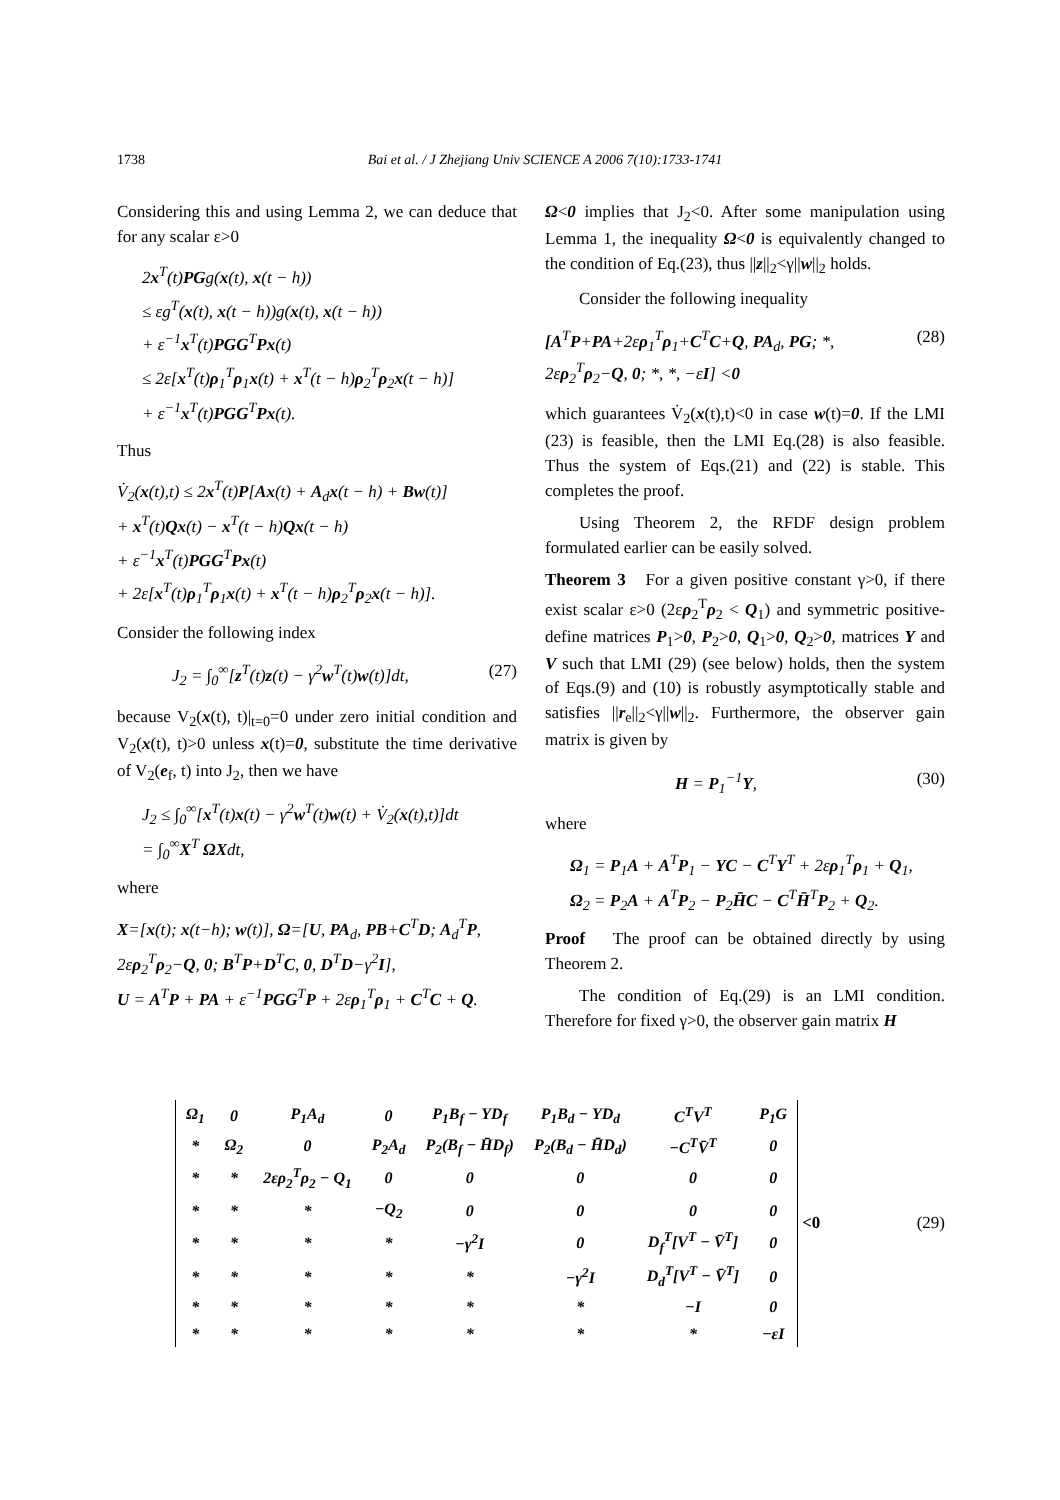1738 Bai et al. / J Zhejiang Univ SCIENCE A 2006 7(10):1733-1741
Considering this and using Lemma 2, we can deduce that for any scalar ε>0
2x<sup>T</sup>(t)PGg(x(t), x(t − h))
≤ εg<sup>T</sup>(x(t), x(t − h))g(x(t), x(t − h))
+ ε<sup>−1</sup>x<sup>T</sup>(t)PGG<sup>T</sup>Px(t)
≤ 2ε[x<sup>T</sup>(t)ρ<sub>1</sub><sup>T</sup>ρ<sub>1</sub>x(t) + x<sup>T</sup>(t − h)ρ<sub>2</sub><sup>T</sup>ρ<sub>2</sub>x(t − h)]
+ ε<sup>−1</sup>x<sup>T</sup>(t)PGG<sup>T</sup>Px(t).
Thus
V̇<sub>2</sub>(x(t),t) ≤ 2x<sup>T</sup>(t)P[Ax(t) + A<sub>d</sub>x(t − h) + Bw(t)]
+ x<sup>T</sup>(t)Qx(t) − x<sup>T</sup>(t − h)Qx(t − h)
+ ε<sup>−1</sup>x<sup>T</sup>(t)PGG<sup>T</sup>Px(t)
+ 2ε[x<sup>T</sup>(t)ρ<sub>1</sub><sup>T</sup>ρ<sub>1</sub>x(t) + x<sup>T</sup>(t − h)ρ<sub>2</sub><sup>T</sup>ρ<sub>2</sub>x(t − h)].
Consider the following index
J<sub>2</sub> = ∫<sub>0</sub><sup>∞</sup>[z<sup>T</sup>(t)z(t) − γ<sup>2</sup>w<sup>T</sup>(t)w(t)]dt, (27)
because V<sub>2</sub>(x(t), t)|<sub>t=0</sub>=0 under zero initial condition and V<sub>2</sub>(x(t), t)>0 unless x(t)=0, substitute the time derivative of V<sub>2</sub>(e<sub>f</sub>, t) into J<sub>2</sub>, then we have
J<sub>2</sub> ≤ ∫<sub>0</sub><sup>∞</sup>[x<sup>T</sup>(t)x(t) − γ<sup>2</sup>w<sup>T</sup>(t)w(t) + V̇<sub>2</sub>(x(t),t)]dt
= ∫<sub>0</sub><sup>∞</sup>X<sup>T</sup> ΩXdt,
where
X=[x(t); x(t−h); w(t)], Ω=[U, PA<sub>d</sub>, PB+C<sup>T</sup>D; A<sub>d</sub><sup>T</sup>P, 2ερ<sub>2</sub><sup>T</sup>ρ<sub>2</sub>−Q, 0; B<sup>T</sup>P+D<sup>T</sup>C, 0, D<sup>T</sup>D−γ<sup>2</sup>I],
U = A<sup>T</sup>P + PA + ε<sup>−1</sup>PGG<sup>T</sup>P + 2ερ<sub>1</sub><sup>T</sup>ρ<sub>1</sub> + C<sup>T</sup>C + Q.
Ω<0 implies that J<sub>2</sub><0. After some manipulation using Lemma 1, the inequality Ω<0 is equivalently changed to the condition of Eq.(23), thus ||z||<sub>2</sub><γ||w||<sub>2</sub> holds.
Consider the following inequality
[A<sup>T</sup>P+PA+2ερ<sub>1</sub><sup>T</sup>ρ<sub>1</sub>+C<sup>T</sup>C+Q, PA<sub>d</sub>, PG; *, 2ερ<sub>2</sub><sup>T</sup>ρ<sub>2</sub>−Q, 0; *, *, −εI] <0 (28)
which guarantees V̇<sub>2</sub>(x(t),t)<0 in case w(t)=0. If the LMI (23) is feasible, then the LMI Eq.(28) is also feasible. Thus the system of Eqs.(21) and (22) is stable. This completes the proof.
Using Theorem 2, the RFDF design problem formulated earlier can be easily solved.
Theorem 3 For a given positive constant γ>0, if there exist scalar ε>0 (2ερ<sub>2</sub><sup>T</sup>ρ<sub>2</sub> < Q<sub>1</sub>) and symmetric positive-define matrices P<sub>1</sub>>0, P<sub>2</sub>>0, Q<sub>1</sub>>0, Q<sub>2</sub>>0, matrices Y and V such that LMI (29) (see below) holds, then the system of Eqs.(9) and (10) is robustly asymptotically stable and satisfies ||r<sub>e</sub>||<sub>2</sub><γ||w||<sub>2</sub>. Furthermore, the observer gain matrix is given by
H = P<sub>1</sub><sup>−1</sup>Y, (30)
where
Ω<sub>1</sub> = P<sub>1</sub>A + A<sup>T</sup>P<sub>1</sub> − YC − C<sup>T</sup>Y<sup>T</sup> + 2ερ<sub>1</sub><sup>T</sup>ρ<sub>1</sub> + Q<sub>1</sub>,
Ω<sub>2</sub> = P<sub>2</sub>A + A<sup>T</sup>P<sub>2</sub> − P<sub>2</sub>H̄C − C<sup>T</sup>H̄<sup>T</sup>P<sub>2</sub> + Q<sub>2</sub>.
Proof The proof can be obtained directly by using Theorem 2.
The condition of Eq.(29) is an LMI condition. Therefore for fixed γ>0, the observer gain matrix H
| Ω<sub>1</sub> | 0 | P<sub>1</sub>A<sub>d</sub> | 0 | P<sub>1</sub>B<sub>f</sub> − YD<sub>f</sub> | P<sub>1</sub>B<sub>d</sub> − YD<sub>d</sub> | C<sup>T</sup>V<sup>T</sup> | P<sub>1</sub>G |
| * | Ω<sub>2</sub> | 0 | P<sub>2</sub>A<sub>d</sub> | P<sub>2</sub>(B<sub>f</sub> − H̄D<sub>f</sub>) | P<sub>2</sub>(B<sub>d</sub> − H̄D<sub>d</sub>) | −C<sup>T</sup>V̄<sup>T</sup> | 0 |
| * | * | 2ερ<sub>2</sub><sup>T</sup>ρ<sub>2</sub> − Q<sub>1</sub> | 0 | 0 | 0 | 0 | 0 |
| * | * | * | −Q<sub>2</sub> | 0 | 0 | 0 | 0 |
| * | * | * | * | −γ<sup>2</sup>I | 0 | D<sub>f</sub><sup>T</sup>[V<sup>T</sup> − V̄<sup>T</sup>] | 0 |
| * | * | * | * | * | −γ<sup>2</sup>I | D<sub>d</sub><sup>T</sup>[V<sup>T</sup> − V̄<sup>T</sup>] | 0 |
| * | * | * | * | * | * | −I | 0 |
| * | * | * | * | * | * | * | −εI |
<0 (29)